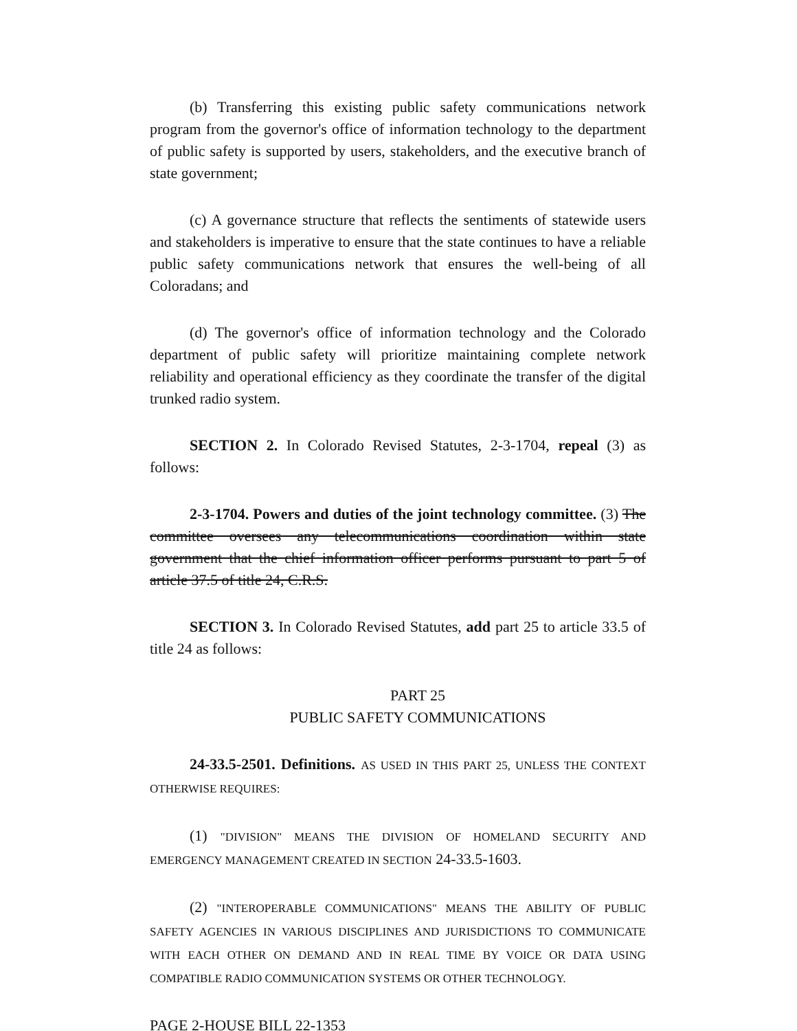(b) Transferring this existing public safety communications network program from the governor's office of information technology to the department of public safety is supported by users, stakeholders, and the executive branch of state government;
(c) A governance structure that reflects the sentiments of statewide users and stakeholders is imperative to ensure that the state continues to have a reliable public safety communications network that ensures the well-being of all Coloradans; and
(d) The governor's office of information technology and the Colorado department of public safety will prioritize maintaining complete network reliability and operational efficiency as they coordinate the transfer of the digital trunked radio system.
SECTION 2. In Colorado Revised Statutes, 2-3-1704, repeal (3) as follows:
2-3-1704. Powers and duties of the joint technology committee. (3) The committee oversees any telecommunications coordination within state government that the chief information officer performs pursuant to part 5 of article 37.5 of title 24, C.R.S.
SECTION 3. In Colorado Revised Statutes, add part 25 to article 33.5 of title 24 as follows:
PART 25
PUBLIC SAFETY COMMUNICATIONS
24-33.5-2501. Definitions. AS USED IN THIS PART 25, UNLESS THE CONTEXT OTHERWISE REQUIRES:
(1) "DIVISION" MEANS THE DIVISION OF HOMELAND SECURITY AND EMERGENCY MANAGEMENT CREATED IN SECTION 24-33.5-1603.
(2) "INTEROPERABLE COMMUNICATIONS" MEANS THE ABILITY OF PUBLIC SAFETY AGENCIES IN VARIOUS DISCIPLINES AND JURISDICTIONS TO COMMUNICATE WITH EACH OTHER ON DEMAND AND IN REAL TIME BY VOICE OR DATA USING COMPATIBLE RADIO COMMUNICATION SYSTEMS OR OTHER TECHNOLOGY.
PAGE 2-HOUSE BILL 22-1353